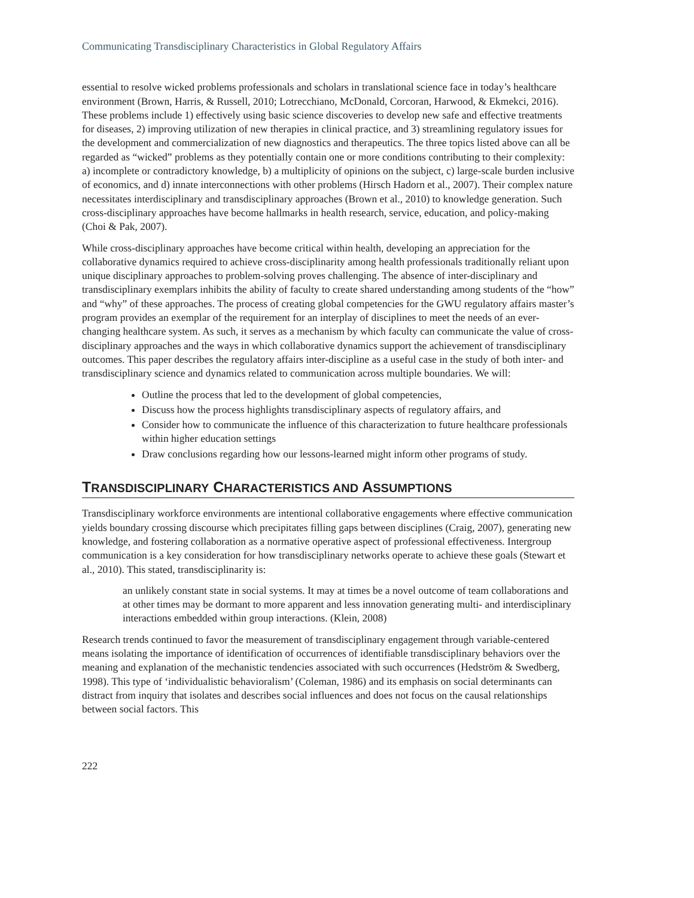Communicating Transdisciplinary Characteristics in Global Regulatory Affairs
essential to resolve wicked problems professionals and scholars in translational science face in today’s healthcare environment (Brown, Harris, & Russell, 2010; Lotrecchiano, McDonald, Corcoran, Harwood, & Ekmekci, 2016). These problems include 1) effectively using basic science discoveries to develop new safe and effective treatments for diseases, 2) improving utilization of new therapies in clinical practice, and 3) streamlining regulatory issues for the development and commercialization of new diagnostics and therapeutics. The three topics listed above can all be regarded as “wicked” problems as they potentially contain one or more conditions contributing to their complexity: a) incomplete or contradictory knowledge, b) a multiplicity of opinions on the subject, c) large-scale burden inclusive of economics, and d) innate interconnections with other problems (Hirsch Hadorn et al., 2007). Their complex nature necessitates interdisciplinary and transdisciplinary approaches (Brown et al., 2010) to knowledge generation. Such cross-disciplinary approaches have become hallmarks in health research, service, education, and policy-making (Choi & Pak, 2007).
While cross-disciplinary approaches have become critical within health, developing an appreciation for the collaborative dynamics required to achieve cross-disciplinarity among health professionals traditionally reliant upon unique disciplinary approaches to problem-solving proves challenging. The absence of inter-disciplinary and transdisciplinary exemplars inhibits the ability of faculty to create shared understanding among students of the “how” and “why” of these approaches. The process of creating global competencies for the GWU regulatory affairs master’s program provides an exemplar of the requirement for an interplay of disciplines to meet the needs of an ever-changing healthcare system. As such, it serves as a mechanism by which faculty can communicate the value of cross-disciplinary approaches and the ways in which collaborative dynamics support the achievement of transdisciplinary outcomes. This paper describes the regulatory affairs inter-discipline as a useful case in the study of both inter- and transdisciplinary science and dynamics related to communication across multiple boundaries. We will:
Outline the process that led to the development of global competencies,
Discuss how the process highlights transdisciplinary aspects of regulatory affairs, and
Consider how to communicate the influence of this characterization to future healthcare professionals within higher education settings
Draw conclusions regarding how our lessons-learned might inform other programs of study.
TRANSDISCIPLINARY CHARACTERISTICS AND ASSUMPTIONS
Transdisciplinary workforce environments are intentional collaborative engagements where effective communication yields boundary crossing discourse which precipitates filling gaps between disciplines (Craig, 2007), generating new knowledge, and fostering collaboration as a normative operative aspect of professional effectiveness. Intergroup communication is a key consideration for how transdisciplinary networks operate to achieve these goals (Stewart et al., 2010). This stated, transdisciplinarity is:
an unlikely constant state in social systems. It may at times be a novel outcome of team collaborations and at other times may be dormant to more apparent and less innovation generating multi- and interdisciplinary interactions embedded within group interactions. (Klein, 2008)
Research trends continued to favor the measurement of transdisciplinary engagement through variable-centered means isolating the importance of identification of occurrences of identifiable transdisciplinary behaviors over the meaning and explanation of the mechanistic tendencies associated with such occurrences (Hedström & Swedberg, 1998). This type of ‘individualistic behavioralism’ (Coleman, 1986) and its emphasis on social determinants can distract from inquiry that isolates and describes social influences and does not focus on the causal relationships between social factors. This
222